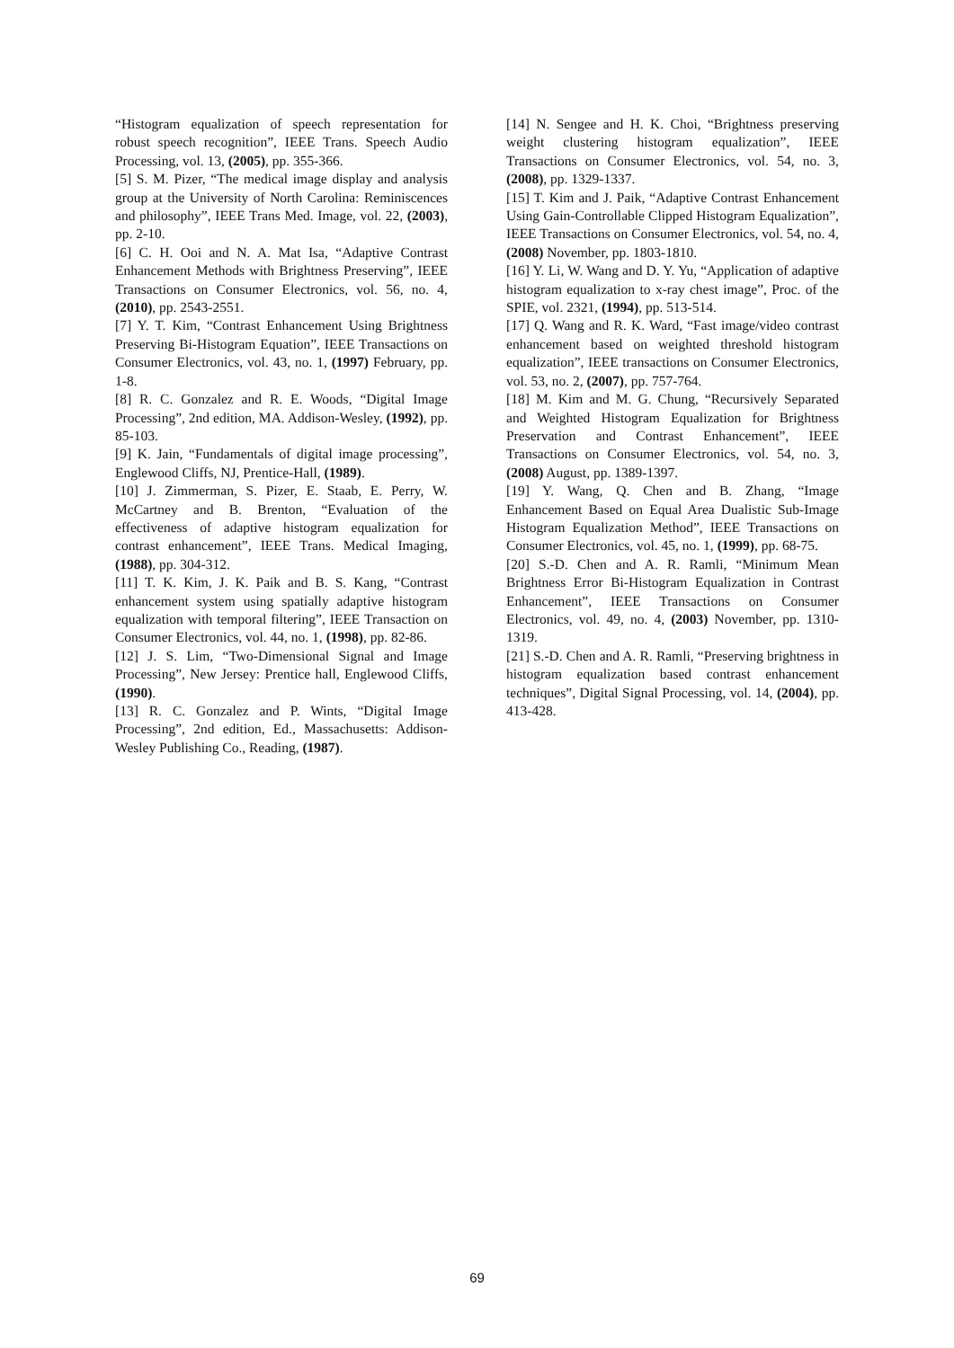“Histogram equalization of speech representation for robust speech recognition”, IEEE Trans. Speech Audio Processing, vol. 13, (2005), pp. 355-366.
[5] S. M. Pizer, “The medical image display and analysis group at the University of North Carolina: Reminiscences and philosophy”, IEEE Trans Med. Image, vol. 22, (2003), pp. 2-10.
[6] C. H. Ooi and N. A. Mat Isa, “Adaptive Contrast Enhancement Methods with Brightness Preserving”, IEEE Transactions on Consumer Electronics, vol. 56, no. 4, (2010), pp. 2543-2551.
[7] Y. T. Kim, “Contrast Enhancement Using Brightness Preserving Bi-Histogram Equation”, IEEE Transactions on Consumer Electronics, vol. 43, no. 1, (1997) February, pp. 1-8.
[8] R. C. Gonzalez and R. E. Woods, “Digital Image Processing”, 2nd edition, MA. Addison-Wesley, (1992), pp. 85-103.
[9] K. Jain, “Fundamentals of digital image processing”, Englewood Cliffs, NJ, Prentice-Hall, (1989).
[10] J. Zimmerman, S. Pizer, E. Staab, E. Perry, W. McCartney and B. Brenton, “Evaluation of the effectiveness of adaptive histogram equalization for contrast enhancement”, IEEE Trans. Medical Imaging, (1988), pp. 304-312.
[11] T. K. Kim, J. K. Paik and B. S. Kang, “Contrast enhancement system using spatially adaptive histogram equalization with temporal filtering”, IEEE Transaction on Consumer Electronics, vol. 44, no. 1, (1998), pp. 82-86.
[12] J. S. Lim, “Two-Dimensional Signal and Image Processing”, New Jersey: Prentice hall, Englewood Cliffs, (1990).
[13] R. C. Gonzalez and P. Wints, “Digital Image Processing”, 2nd edition, Ed., Massachusetts: Addison-Wesley Publishing Co., Reading, (1987).
[14] N. Sengee and H. K. Choi, “Brightness preserving weight clustering histogram equalization”, IEEE Transactions on Consumer Electronics, vol. 54, no. 3, (2008), pp. 1329-1337.
[15] T. Kim and J. Paik, “Adaptive Contrast Enhancement Using Gain-Controllable Clipped Histogram Equalization”, IEEE Transactions on Consumer Electronics, vol. 54, no. 4, (2008) November, pp. 1803-1810.
[16] Y. Li, W. Wang and D. Y. Yu, “Application of adaptive histogram equalization to x-ray chest image”, Proc. of the SPIE, vol. 2321, (1994), pp. 513-514.
[17] Q. Wang and R. K. Ward, “Fast image/video contrast enhancement based on weighted threshold histogram equalization”, IEEE transactions on Consumer Electronics, vol. 53, no. 2, (2007), pp. 757-764.
[18] M. Kim and M. G. Chung, “Recursively Separated and Weighted Histogram Equalization for Brightness Preservation and Contrast Enhancement”, IEEE Transactions on Consumer Electronics, vol. 54, no. 3, (2008) August, pp. 1389-1397.
[19] Y. Wang, Q. Chen and B. Zhang, “Image Enhancement Based on Equal Area Dualistic Sub-Image Histogram Equalization Method”, IEEE Transactions on Consumer Electronics, vol. 45, no. 1, (1999), pp. 68-75.
[20] S.-D. Chen and A. R. Ramli, “Minimum Mean Brightness Error Bi-Histogram Equalization in Contrast Enhancement”, IEEE Transactions on Consumer Electronics, vol. 49, no. 4, (2003) November, pp. 1310-1319.
[21] S.-D. Chen and A. R. Ramli, “Preserving brightness in histogram equalization based contrast enhancement techniques”, Digital Signal Processing, vol. 14, (2004), pp. 413-428.
69